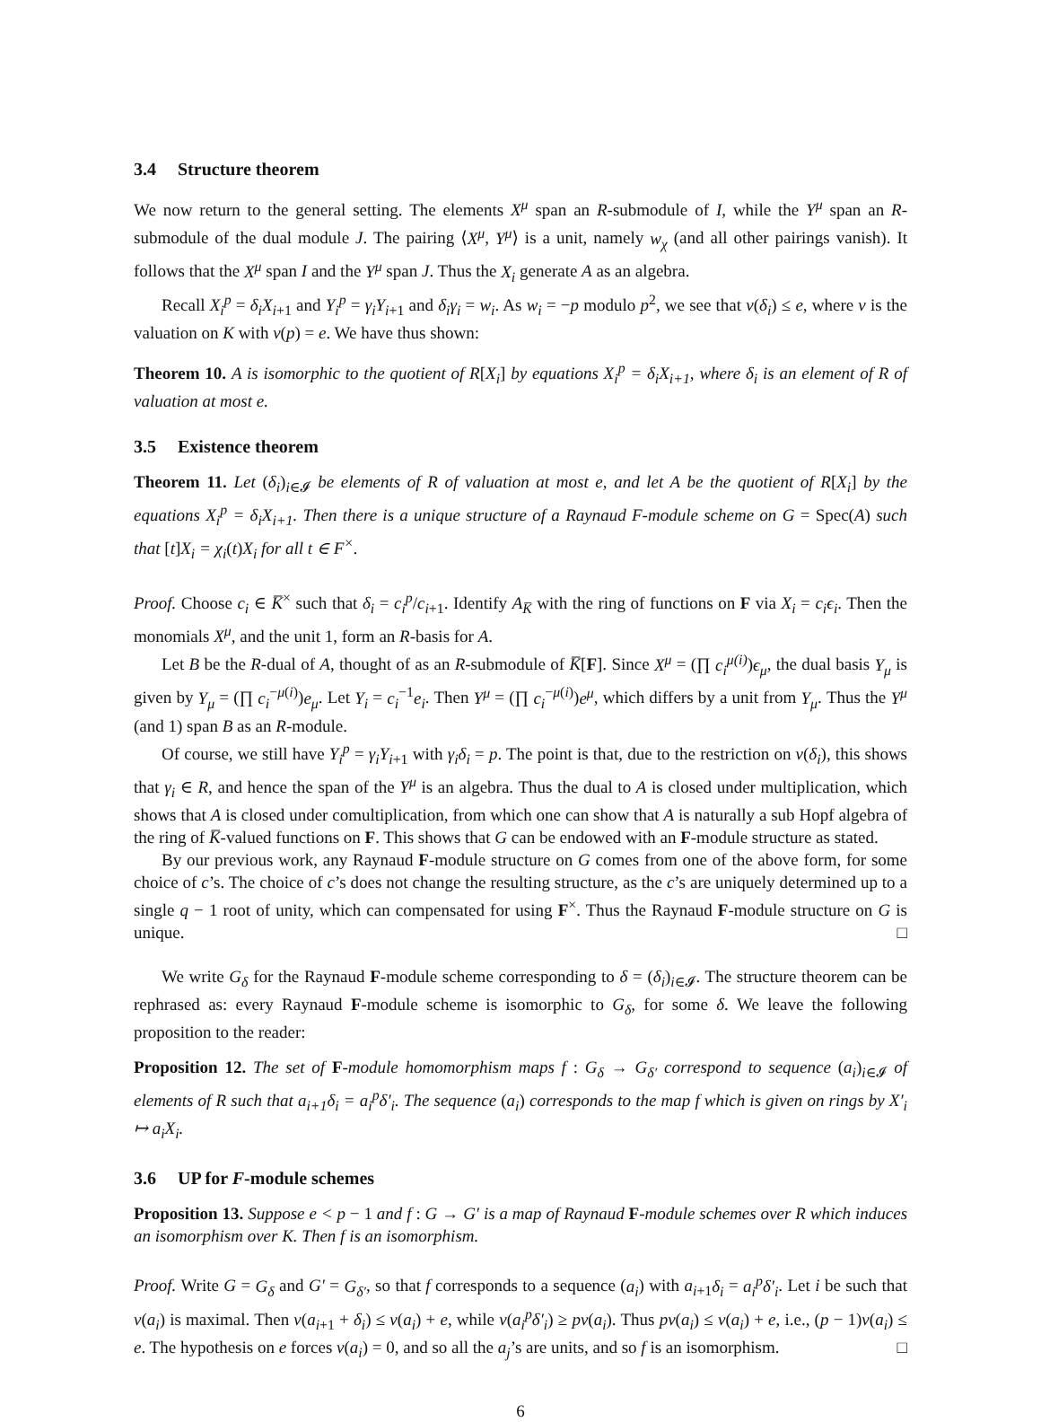3.4 Structure theorem
We now return to the general setting. The elements X<sup>μ</sup> span an R-submodule of I, while the Y<sup>μ</sup> span an R-submodule of the dual module J. The pairing ⟨X<sup>μ</sup>, Y<sup>μ</sup>⟩ is a unit, namely w<sub>χ</sub> (and all other pairings vanish). It follows that the X<sup>μ</sup> span I and the Y<sup>μ</sup> span J. Thus the X<sub>i</sub> generate A as an algebra.
Recall X<sub>i</sub><sup>p</sup> = δ<sub>i</sub>X<sub>i+1</sub> and Y<sub>i</sub><sup>p</sup> = γ<sub>i</sub>Y<sub>i+1</sub> and δ<sub>i</sub>γ<sub>i</sub> = w<sub>i</sub>. As w<sub>i</sub> = −p modulo p<sup>2</sup>, we see that v(δ<sub>i</sub>) ≤ e, where v is the valuation on K with v(p) = e. We have thus shown:
Theorem 10. A is isomorphic to the quotient of R[X<sub>i</sub>] by equations X<sub>i</sub><sup>p</sup> = δ<sub>i</sub>X<sub>i+1</sub>, where δ<sub>i</sub> is an element of R of valuation at most e.
3.5 Existence theorem
Theorem 11. Let (δ<sub>i</sub>)<sub>i∈𝓘</sub> be elements of R of valuation at most e, and let A be the quotient of R[X<sub>i</sub>] by the equations X<sub>i</sub><sup>p</sup> = δ<sub>i</sub>X<sub>i+1</sub>. Then there is a unique structure of a Raynaud F-module scheme on G = Spec(A) such that [t]X<sub>i</sub> = χ<sub>i</sub>(t)X<sub>i</sub> for all t ∈ F<sup>×</sup>.
Proof. Choose c<sub>i</sub> ∈ K̅<sup>×</sup> such that δ<sub>i</sub> = c<sub>i</sub><sup>p</sup>/c<sub>i+1</sub>. Identify A<sub>K̅</sub> with the ring of functions on F via X<sub>i</sub> = c<sub>i</sub>ϵ<sub>i</sub>. Then the monomials X<sup>μ</sup>, and the unit 1, form an R-basis for A.
Let B be the R-dual of A, thought of as an R-submodule of K̅[F]. Since X<sup>μ</sup> = (∏ c<sub>i</sub><sup>μ(i)</sup>)ϵ<sub>μ</sub>, the dual basis Y<sub>μ</sub> is given by Y<sub>μ</sub> = (∏ c<sub>i</sub><sup>−μ(i)</sup>)e<sub>μ</sub>. Let Y<sub>i</sub> = c<sub>i</sub><sup>−1</sup>e<sub>i</sub>. Then Y<sup>μ</sup> = (∏ c<sub>i</sub><sup>−μ(i)</sup>)e<sup>μ</sup>, which differs by a unit from Y<sub>μ</sub>. Thus the Y<sup>μ</sup> (and 1) span B as an R-module.
Of course, we still have Y<sub>i</sub><sup>p</sup> = γ<sub>i</sub>Y<sub>i+1</sub> with γ<sub>i</sub>δ<sub>i</sub> = p. The point is that, due to the restriction on v(δ<sub>i</sub>), this shows that γ<sub>i</sub> ∈ R, and hence the span of the Y<sup>μ</sup> is an algebra. Thus the dual to A is closed under multiplication, which shows that A is closed under comultiplication, from which one can show that A is naturally a sub Hopf algebra of the ring of K̅-valued functions on F. This shows that G can be endowed with an F-module structure as stated.
By our previous work, any Raynaud F-module structure on G comes from one of the above form, for some choice of c’s. The choice of c’s does not change the resulting structure, as the c’s are uniquely determined up to a single q − 1 root of unity, which can compensated for using F<sup>×</sup>. Thus the Raynaud F-module structure on G is unique. □
We write G<sub>δ</sub> for the Raynaud F-module scheme corresponding to δ = (δ<sub>i</sub>)<sub>i∈𝓘</sub>. The structure theorem can be rephrased as: every Raynaud F-module scheme is isomorphic to G<sub>δ</sub>, for some δ. We leave the following proposition to the reader:
Proposition 12. The set of F-module homomorphism maps f : G<sub>δ</sub> → G<sub>δ′</sub> correspond to sequence (a<sub>i</sub>)<sub>i∈𝓘</sub> of elements of R such that a<sub>i+1</sub>δ<sub>i</sub> = a<sub>i</sub><sup>p</sup>δ′<sub>i</sub>. The sequence (a<sub>i</sub>) corresponds to the map f which is given on rings by X′<sub>i</sub> ↦ a<sub>i</sub>X<sub>i</sub>.
3.6 UP for F-module schemes
Proposition 13. Suppose e < p − 1 and f : G → G′ is a map of Raynaud F-module schemes over R which induces an isomorphism over K. Then f is an isomorphism.
Proof. Write G = G<sub>δ</sub> and G′ = G<sub>δ′</sub>, so that f corresponds to a sequence (a<sub>i</sub>) with a<sub>i+1</sub>δ<sub>i</sub> = a<sub>i</sub><sup>p</sup>δ′<sub>i</sub>. Let i be such that v(a<sub>i</sub>) is maximal. Then v(a<sub>i+1</sub> + δ<sub>i</sub>) ≤ v(a<sub>i</sub>) + e, while v(a<sub>i</sub><sup>p</sup>δ′<sub>i</sub>) ≥ pv(a<sub>i</sub>). Thus pv(a<sub>i</sub>) ≤ v(a<sub>i</sub>) + e, i.e., (p − 1)v(a<sub>i</sub>) ≤ e. The hypothesis on e forces v(a<sub>i</sub>) = 0, and so all the a<sub>j</sub>’s are units, and so f is an isomorphism. □
6